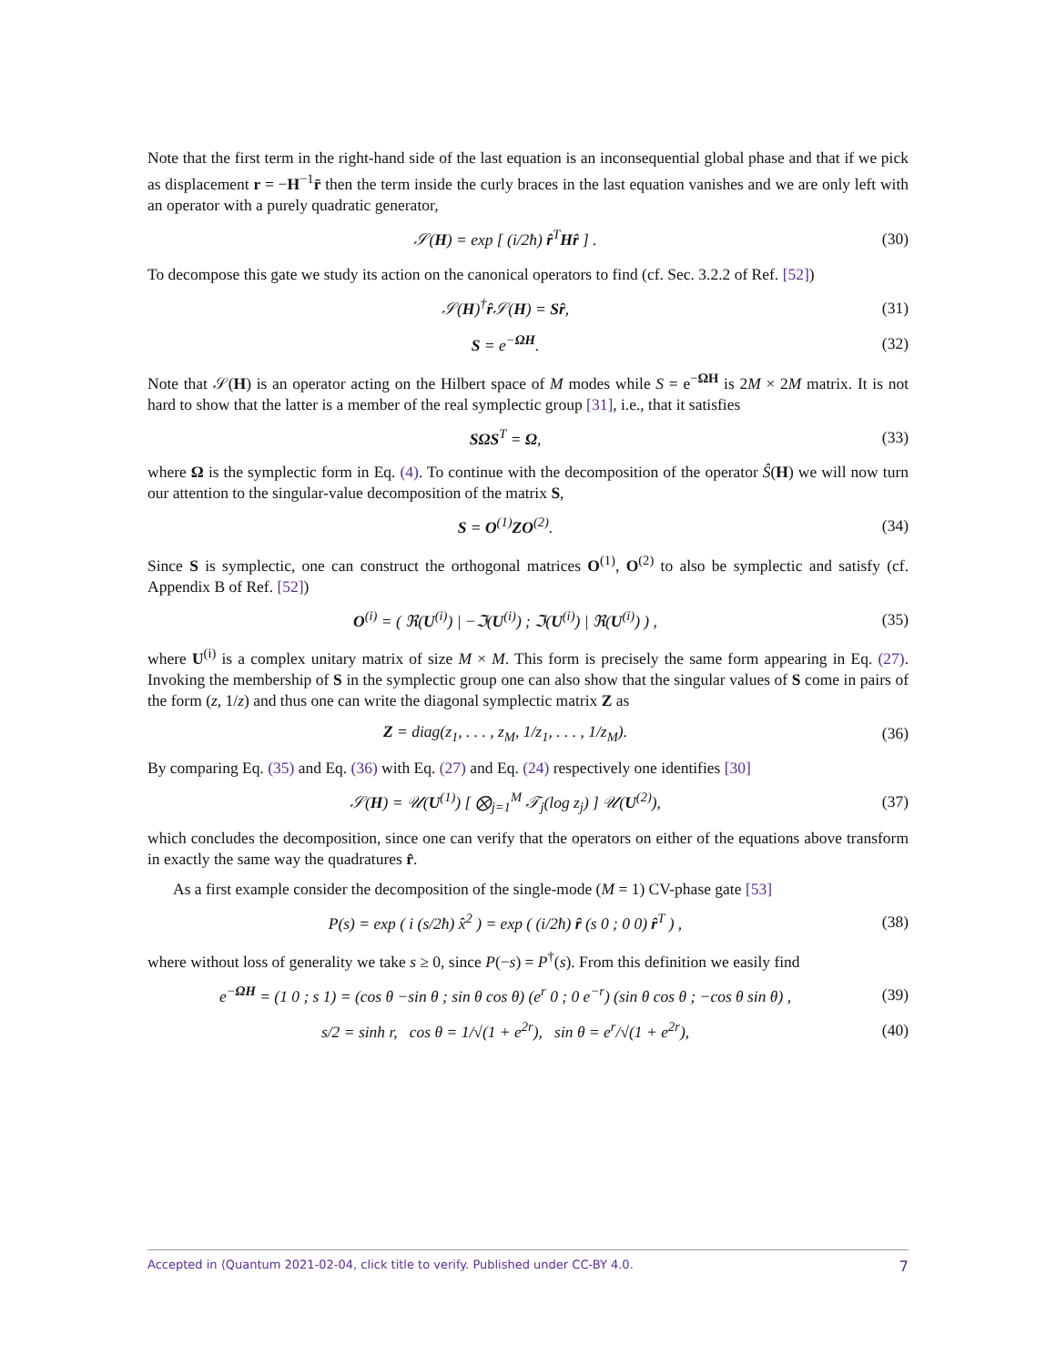Note that the first term in the right-hand side of the last equation is an inconsequential global phase and that if we pick as displacement r = −H<sup>−1</sup>r̄ then the term inside the curly braces in the last equation vanishes and we are only left with an operator with a purely quadratic generator,
𝒮(H) = exp [ (i/2ħ) r̂<sup>T</sup>Hr̂ ] . (30)
To decompose this gate we study its action on the canonical operators to find (cf. Sec. 3.2.2 of Ref. [52])
𝒮(H)<sup>†</sup>r̂𝒮(H) = Sr̂, (31)
S = e<sup>−ΩH</sup>. (32)
Note that 𝒮(H) is an operator acting on the Hilbert space of M modes while S = e<sup>−ΩH</sup> is 2M × 2M matrix. It is not hard to show that the latter is a member of the real symplectic group [31], i.e., that it satisfies
SΩS<sup>T</sup> = Ω, (33)
where Ω is the symplectic form in Eq. (4). To continue with the decomposition of the operator Ŝ(H) we will now turn our attention to the singular-value decomposition of the matrix S,
S = O<sup>(1)</sup>ZO<sup>(2)</sup>. (34)
Since S is symplectic, one can construct the orthogonal matrices O<sup>(1)</sup>, O<sup>(2)</sup> to also be symplectic and satisfy (cf. Appendix B of Ref. [52])
O<sup>(i)</sup> = ( ℜ(U<sup>(i)</sup>) | −ℑ(U<sup>(i)</sup>) ; ℑ(U<sup>(i)</sup>) | ℜ(U<sup>(i)</sup>) ) , (35)
where U<sup>(i)</sup> is a complex unitary matrix of size M × M. This form is precisely the same form appearing in Eq. (27). Invoking the membership of S in the symplectic group one can also show that the singular values of S come in pairs of the form (z, 1/z) and thus one can write the diagonal symplectic matrix Z as
Z = diag(z<sub>1</sub>, . . . , z<sub>M</sub>, 1/z<sub>1</sub>, . . . , 1/z<sub>M</sub>). (36)
By comparing Eq. (35) and Eq. (36) with Eq. (27) and Eq. (24) respectively one identifies [30]
𝒮(H) = 𝒰(U<sup>(1)</sup>) [ ⨂<sub>j=1</sub><sup>M</sup> 𝒯<sub>j</sub>(log z<sub>j</sub>) ] 𝒰(U<sup>(2)</sup>), (37)
which concludes the decomposition, since one can verify that the operators on either of the equations above transform in exactly the same way the quadratures r̂.
As a first example consider the decomposition of the single-mode (M = 1) CV-phase gate [53]
P(s) = exp ( i (s/2ħ) x̂<sup>2</sup> ) = exp ( (i/2ħ) r̂ (s 0 ; 0 0) r̂<sup>T</sup> ) , (38)
where without loss of generality we take s ≥ 0, since P(−s) = P<sup>†</sup>(s). From this definition we easily find
e<sup>−ΩH</sup> = (1 0 ; s 1) = (cos θ −sin θ ; sin θ cos θ) (e<sup>r</sup> 0 ; 0 e<sup>−r</sup>) (sin θ cos θ ; −cos θ sin θ) , (39)
s/2 = sinh r, cos θ = 1/√(1 + e<sup>2r</sup>), sin θ = e<sup>r</sup>/√(1 + e<sup>2r</sup>), (40)
Accepted in ⟨Quantum 2021-02-04, click title to verify. Published under CC-BY 4.0. 7